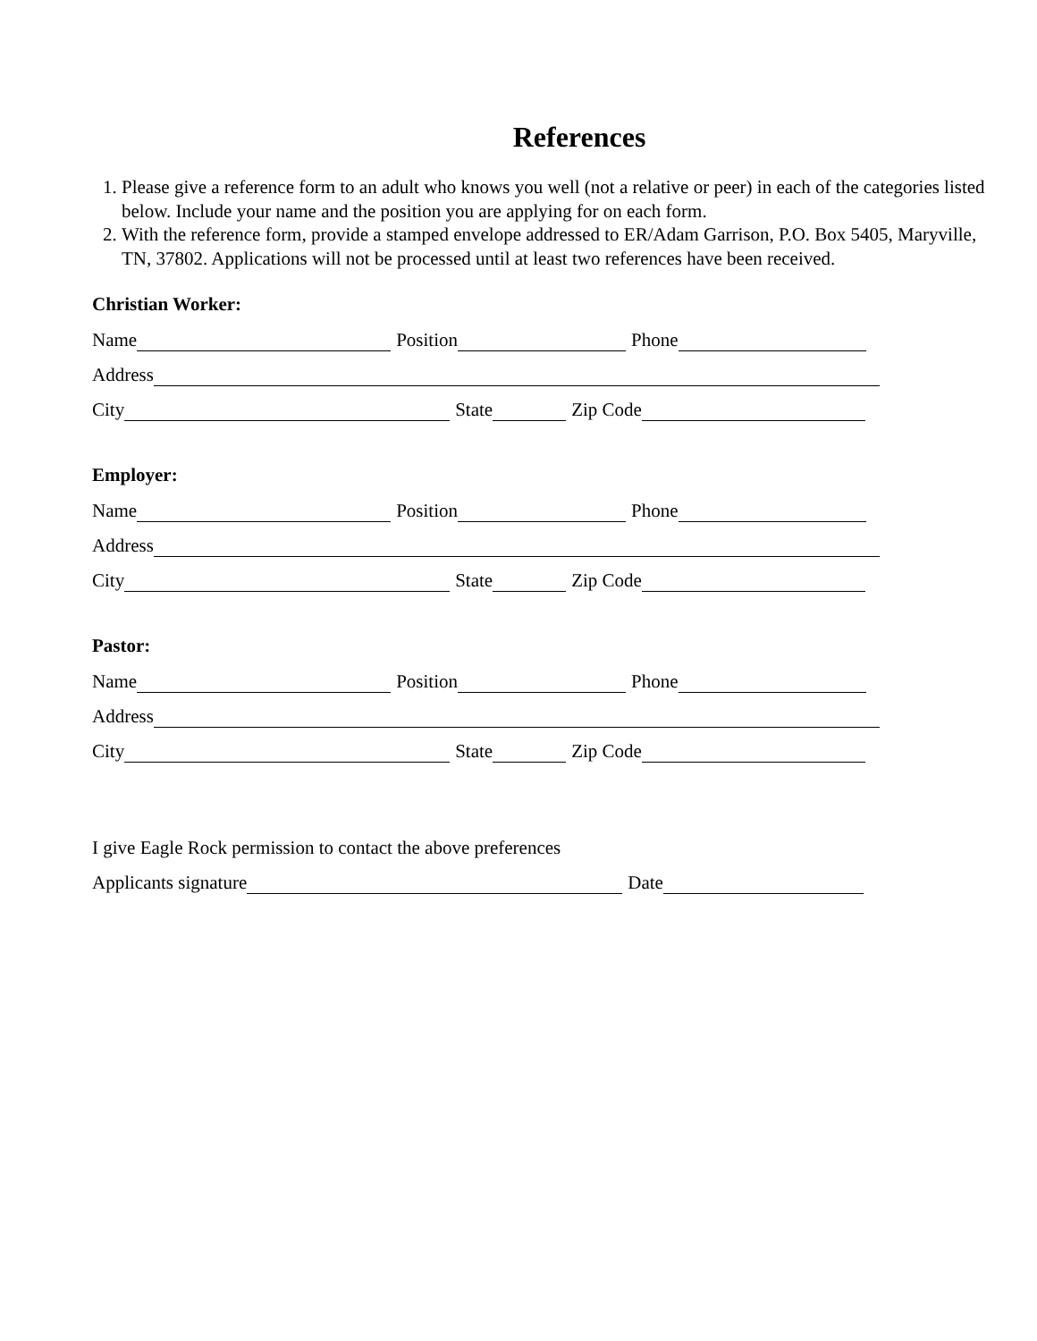References
1. Please give a reference form to an adult who knows you well (not a relative or peer) in each of the categories listed below. Include your name and the position you are applying for on each form.
2. With the reference form, provide a stamped envelope addressed to ER/Adam Garrison, P.O. Box 5405, Maryville, TN, 37802. Applications will not be processed until at least two references have been received.
Christian Worker:
Name Position Phone
Address
City State Zip Code
Employer:
Name Position Phone
Address
City State Zip Code
Pastor:
Name Position Phone
Address
City State Zip Code
I give Eagle Rock permission to contact the above preferences
Applicants signature Date